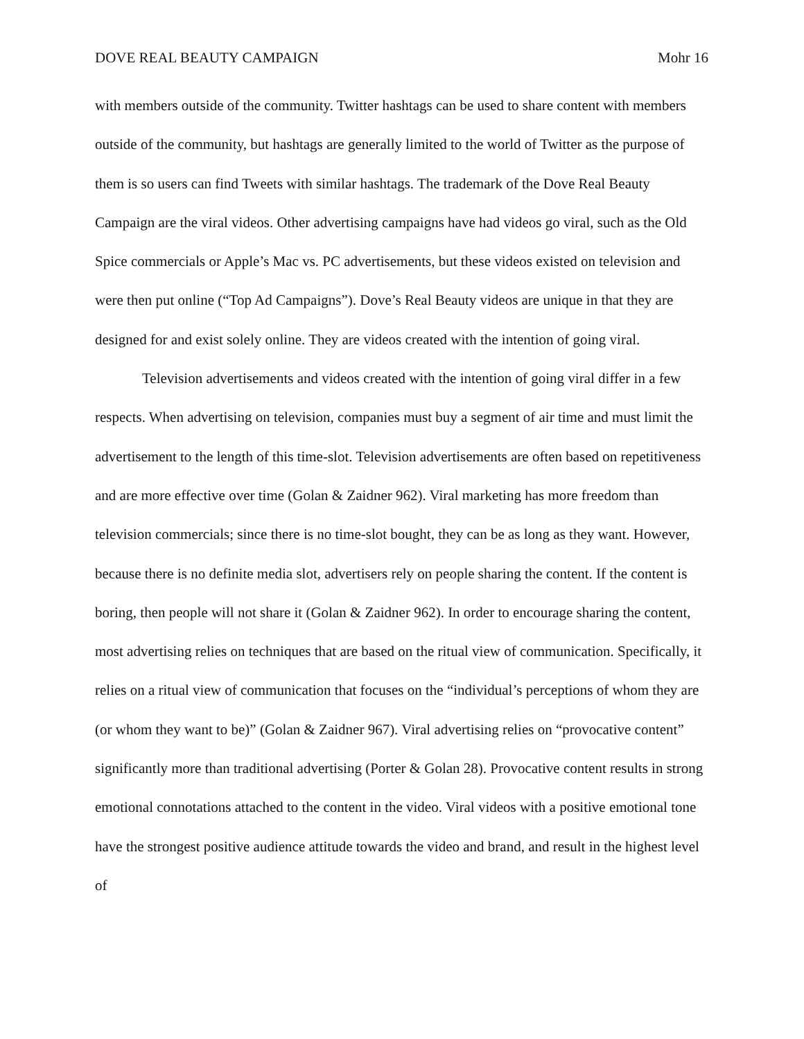DOVE REAL BEAUTY CAMPAIGN Mohr 16
with members outside of the community. Twitter hashtags can be used to share content with members outside of the community, but hashtags are generally limited to the world of Twitter as the purpose of them is so users can find Tweets with similar hashtags. The trademark of the Dove Real Beauty Campaign are the viral videos. Other advertising campaigns have had videos go viral, such as the Old Spice commercials or Apple’s Mac vs. PC advertisements, but these videos existed on television and were then put online (“Top Ad Campaigns”). Dove’s Real Beauty videos are unique in that they are designed for and exist solely online. They are videos created with the intention of going viral.
Television advertisements and videos created with the intention of going viral differ in a few respects. When advertising on television, companies must buy a segment of air time and must limit the advertisement to the length of this time-slot. Television advertisements are often based on repetitiveness and are more effective over time (Golan & Zaidner 962). Viral marketing has more freedom than television commercials; since there is no time-slot bought, they can be as long as they want. However, because there is no definite media slot, advertisers rely on people sharing the content. If the content is boring, then people will not share it (Golan & Zaidner 962). In order to encourage sharing the content, most advertising relies on techniques that are based on the ritual view of communication. Specifically, it relies on a ritual view of communication that focuses on the “individual’s perceptions of whom they are (or whom they want to be)” (Golan & Zaidner 967). Viral advertising relies on “provocative content” significantly more than traditional advertising (Porter & Golan 28). Provocative content results in strong emotional connotations attached to the content in the video. Viral videos with a positive emotional tone have the strongest positive audience attitude towards the video and brand, and result in the highest level of